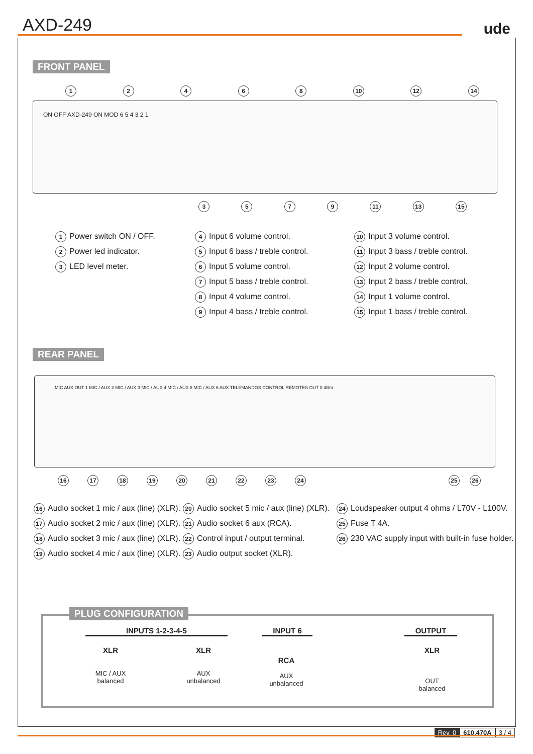AXD-249 ude
FRONT PANEL
12468 10 12 14
ON OFF AXD-249 ON MOD 6 5 4 3 2 1
3579 11 13 15
1 Power switch ON / OFF.
2 Power led indicator.
3 LED level meter.
4 Input 6 volume control.
5 Input 6 bass / treble control.
6 Input 5 volume control.
7 Input 5 bass / treble control.
8 Input 4 volume control.
9 Input 4 bass / treble control.
10 Input 3 volume control.
11 Input 3 bass / treble control.
12 Input 2 volume control.
13 Input 2 bass / treble control.
14 Input 1 volume control.
15 Input 1 bass / treble control.
REAR PANEL
MIC AUX OUT 1 MIC / AUX 2 MIC / AUX 3 MIC / AUX 4 MIC / AUX 5 MIC / AUX 6 AUX TELEMANDOS CONTROL REMOTES OUT 0 dBm
16 17 18 19 20 21 22 23 24 25 26
16 Audio socket 1 mic / aux (line) (XLR).
17 Audio socket 2 mic / aux (line) (XLR).
18 Audio socket 3 mic / aux (line) (XLR).
19 Audio socket 4 mic / aux (line) (XLR).
20 Audio socket 5 mic / aux (line) (XLR).
21 Audio socket 6 aux (RCA).
22 Control input / output terminal.
23 Audio output socket (XLR).
24 Loudspeaker output 4 ohms / L70V - L100V.
25 Fuse T 4A.
26 230 VAC supply input with built-in fuse holder.
PLUG CONFIGURATION
INPUTS 1-2-3-4-5 INPUT 6 OUTPUT
XLR
MIC / AUX
balanced
XLR
AUX
unbalanced
RCA
AUX
unbalanced
XLR
OUT
balanced
Rev. 0 610.470A 3 / 4